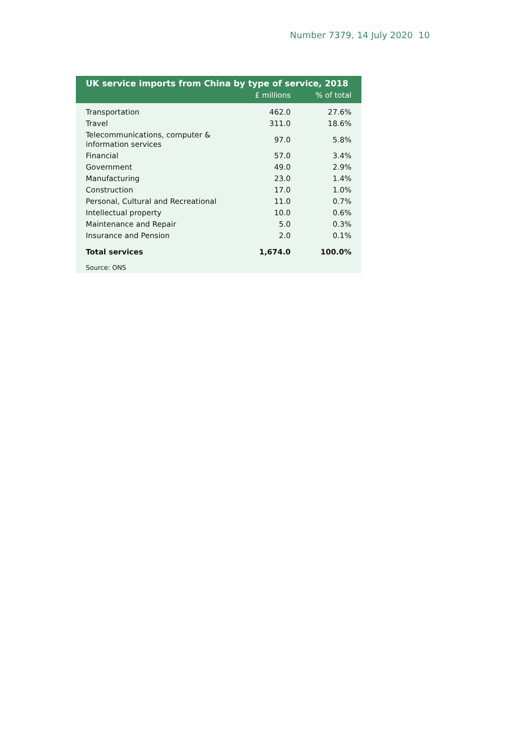Number 7379, 14 July 2020 10
UK service imports from China by type of service, 2018
| | £ millions | % of total |
| --- | --- | --- |
| Transportation | 462.0 | 27.6% |
| Travel | 311.0 | 18.6% |
| Telecommunications, computer & information services | 97.0 | 5.8% |
| Financial | 57.0 | 3.4% |
| Government | 49.0 | 2.9% |
| Manufacturing | 23.0 | 1.4% |
| Construction | 17.0 | 1.0% |
| Personal, Cultural and Recreational | 11.0 | 0.7% |
| Intellectual property | 10.0 | 0.6% |
| Maintenance and Repair | 5.0 | 0.3% |
| Insurance and Pension | 2.0 | 0.1% |
| Total services | 1,674.0 | 100.0% |
Source: ONS